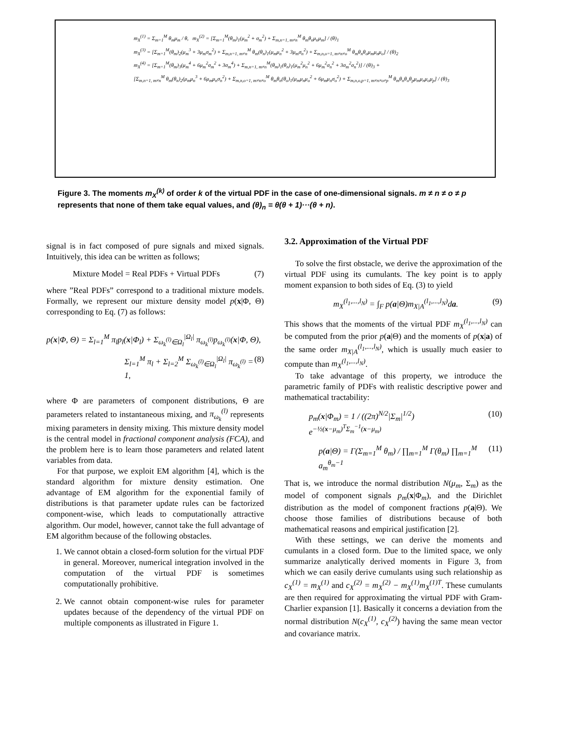m<sub>X</sub><sup>(1)</sup> = Σ<sub>m=1</sub><sup>M</sup> θ<sub>m</sub>μ<sub>m</sub> / θ, m<sub>X</sub><sup>(2)</sup> = [Σ<sub>m=1</sub><sup>M</sup>(θ<sub>m</sub>)<sub>1</sub>(μ<sub>m</sub><sup>2</sup> + σ<sub>m</sub><sup>2</sup>) + Σ<sub>m,n=1, m≠n</sub><sup>M</sup> θ<sub>m</sub>θ<sub>n</sub>μ<sub>n</sub>μ<sub>m</sub>] / (θ)<sub>1</sub>
m<sub>X</sub><sup>(3)</sup> = [Σ<sub>m=1</sub><sup>M</sup>(θ<sub>m</sub>)<sub>2</sub>(μ<sub>m</sub><sup>3</sup> + 3μ<sub>m</sub>σ<sub>m</sub><sup>2</sup>) + Σ<sub>m,n=1, m≠n</sub><sup>M</sup> θ<sub>m</sub>(θ<sub>n</sub>)<sub>1</sub>(μ<sub>m</sub>μ<sub>n</sub><sup>2</sup> + 3μ<sub>m</sub>σ<sub>n</sub><sup>2</sup>) + Σ<sub>m,n,o=1, m≠n≠o</sub><sup>M</sup> θ<sub>m</sub>θ<sub>n</sub>θ<sub>o</sub>μ<sub>m</sub>μ<sub>n</sub>μ<sub>o</sub>] / (θ)<sub>2</sub>
m<sub>X</sub><sup>(4)</sup> = [Σ<sub>m=1</sub><sup>M</sup>(θ<sub>m</sub>)<sub>3</sub>(μ<sub>m</sub><sup>4</sup> + 6μ<sub>m</sub><sup>2</sup>σ<sub>m</sub><sup>2</sup> + 3σ<sub>m</sub><sup>4</sup>) + Σ<sub>m,n=1, m≠n</sub><sup>M</sup>(θ<sub>m</sub>)<sub>1</sub>(θ<sub>n</sub>)<sub>1</sub>(μ<sub>m</sub><sup>2</sup>μ<sub>n</sub><sup>2</sup> + 6μ<sub>m</sub><sup>2</sup>σ<sub>n</sub><sup>2</sup> + 3σ<sub>m</sub><sup>2</sup>σ<sub>n</sub><sup>2</sup>)] / (θ)<sub>3</sub> +
[Σ<sub>m,n=1, m≠n</sub><sup>M</sup> θ<sub>m</sub>(θ<sub>n</sub>)<sub>2</sub>(μ<sub>m</sub>μ<sub>n</sub><sup>3</sup> + 6μ<sub>m</sub>μ<sub>n</sub>σ<sub>n</sub><sup>2</sup>) + Σ<sub>m,n,o=1, m≠n≠o</sub><sup>M</sup> θ<sub>m</sub>θ<sub>n</sub>(θ<sub>o</sub>)<sub>1</sub>(μ<sub>m</sub>μ<sub>n</sub>μ<sub>o</sub><sup>2</sup> + 6μ<sub>m</sub>μ<sub>n</sub>σ<sub>o</sub><sup>2</sup>) + Σ<sub>m,n,o,p=1, m≠n≠o≠p</sub><sup>M</sup> θ<sub>m</sub>θ<sub>n</sub>θ<sub>o</sub>θ<sub>p</sub>μ<sub>m</sub>μ<sub>n</sub>μ<sub>o</sub>μ<sub>p</sub>] / (θ)<sub>3</sub>
Figure 3. The moments m<sub>X</sub><sup>(k)</sup> of order k of the virtual PDF in the case of one-dimensional signals. m ≠ n ≠ o ≠ p represents that none of them take equal values, and (θ)<sub>n</sub> = θ(θ + 1)···(θ + n).
signal is in fact composed of pure signals and mixed signals. Intuitively, this idea can be written as follows;
Mixture Model = Real PDFs + Virtual PDFs (7)
where ”Real PDFs” correspond to a traditional mixture models. Formally, we represent our mixture density model p(x|Φ, Θ) corresponding to Eq. (7) as follows:
p(x|Φ, Θ) = Σ<sub>l=1</sub><sup>M</sup> π<sub>l</sub>p<sub>l</sub>(x|Φ<sub>l</sub>) + Σ<sub>ω<sub>k</sub><sup>(l)</sup>∈Ω<sub>l</sub></sub><sup>|Ω<sub>l</sub>|</sup> π<sub>ω<sub>k</sub><sup>(l)</sup></sub>p<sub>ω<sub>k</sub><sup>(l)</sup></sub>(x|Φ, Θ),
Σ<sub>l=1</sub><sup>M</sup> π<sub>l</sub> + Σ<sub>l=2</sub><sup>M</sup> Σ<sub>ω<sub>k</sub><sup>(l)</sup>∈Ω<sub>l</sub></sub><sup>|Ω<sub>l</sub>|</sup> π<sub>ω<sub>k</sub><sup>(l)</sup></sub> = 1, (8)
where Φ are parameters of component distributions, Θ are parameters related to instantaneous mixing, and π<sub>ω<sub>k</sub></sub><sup>(l)</sup> represents mixing parameters in density mixing. This mixture density model is the central model in fractional component analysis (FCA), and the problem here is to learn those parameters and related latent variables from data.
For that purpose, we exploit EM algorithm [4], which is the standard algorithm for mixture density estimation. One advantage of EM algorithm for the exponential family of distributions is that parameter update rules can be factorized component-wise, which leads to computationally attractive algorithm. Our model, however, cannot take the full advantage of EM algorithm because of the following obstacles.
1. We cannot obtain a closed-form solution for the virtual PDF in general. Moreover, numerical integration involved in the computation of the virtual PDF is sometimes computationally prohibitive.
2. We cannot obtain component-wise rules for parameter updates because of the dependency of the virtual PDF on multiple components as illustrated in Figure 1.
3.2. Approximation of the Virtual PDF
To solve the first obstacle, we derive the approximation of the virtual PDF using its cumulants. The key point is to apply moment expansion to both sides of Eq. (3) to yield
m<sub>X</sub><sup>(l<sub>1</sub>,...,l<sub>N</sub>)</sup> = ∫<sub>F</sub> p(a|Θ)m<sub>X|A</sub><sup>(l<sub>1</sub>,...,l<sub>N</sub>)</sup>da. (9)
This shows that the moments of the virtual PDF m<sub>X</sub><sup>(l<sub>1</sub>,...,l<sub>N</sub>)</sup> can be computed from the prior p(a|Θ) and the moments of p(x|a) of the same order m<sub>X|A</sub><sup>(l<sub>1</sub>,...,l<sub>N</sub>)</sup>, which is usually much easier to compute than m<sub>X</sub><sup>(l<sub>1</sub>,...,l<sub>N</sub>)</sup>.
To take advantage of this property, we introduce the parametric family of PDFs with realistic descriptive power and mathematical tractability:
p<sub>m</sub>(x|Φ<sub>m</sub>) = 1 / ((2π)<sup>N/2</sup>|Σ<sub>m</sub>|<sup>1/2</sup>) e<sup>−½(x−μ<sub>m</sub>)<sup>T</sup>Σ<sub>m</sub><sup>−1</sup>(x−μ<sub>m</sub>)</sup> (10)
p(a|Θ) = Γ(Σ<sub>m=1</sub><sup>M</sup> θ<sub>m</sub>) / ∏<sub>m=1</sub><sup>M</sup> Γ(θ<sub>m</sub>) ∏<sub>m=1</sub><sup>M</sup> a<sub>m</sub><sup>θ<sub>m</sub>−1</sup> (11)
That is, we introduce the normal distribution N(μ<sub>m</sub>, Σ<sub>m</sub>) as the model of component signals p<sub>m</sub>(x|Φ<sub>m</sub>), and the Dirichlet distribution as the model of component fractions p(a|Θ). We choose those families of distributions because of both mathematical reasons and empirical justification [2].
With these settings, we can derive the moments and cumulants in a closed form. Due to the limited space, we only summarize analytically derived moments in Figure 3, from which we can easily derive cumulants using such relationship as c<sub>X</sub><sup>(1)</sup> = m<sub>X</sub><sup>(1)</sup> and c<sub>X</sub><sup>(2)</sup> = m<sub>X</sub><sup>(2)</sup> − m<sub>X</sub><sup>(1)</sup>m<sub>X</sub><sup>(1)T</sup>. These cumulants are then required for approximating the virtual PDF with Gram-Charlier expansion [1]. Basically it concerns a deviation from the normal distribution N(c<sub>X</sub><sup>(1)</sup>, c<sub>X</sub><sup>(2)</sup>) having the same mean vector and covariance matrix.